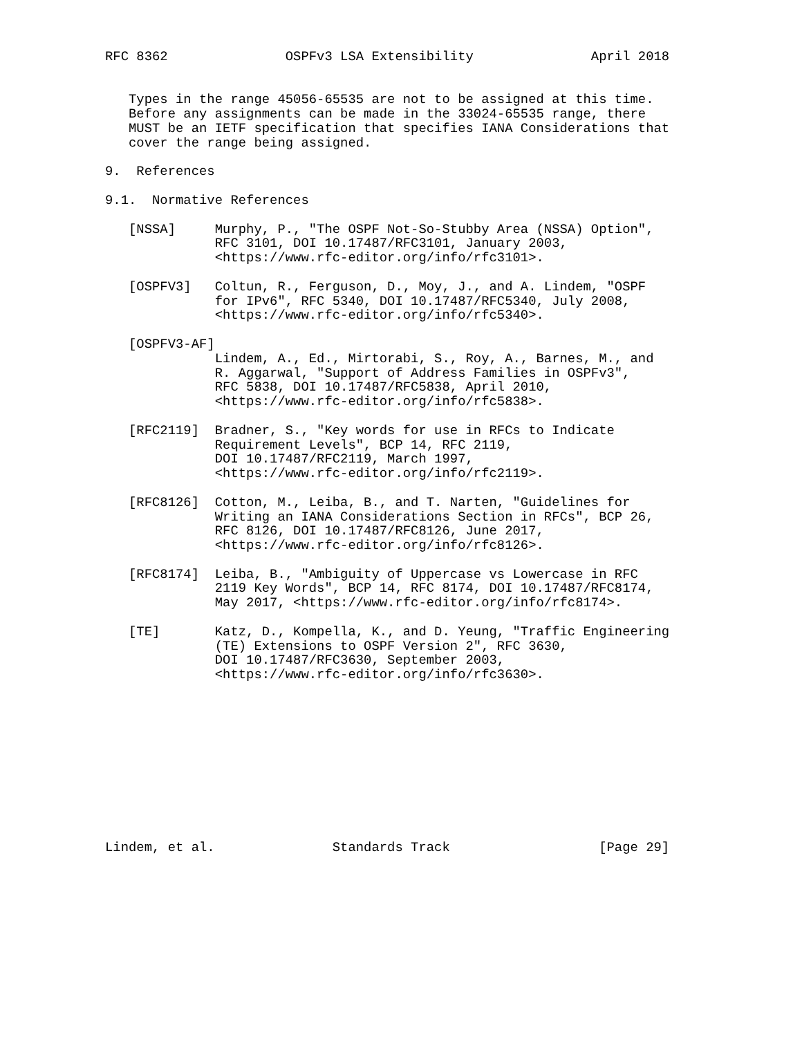RFC 8362               OSPFv3 LSA Extensibility               April 2018


   Types in the range 45056-65535 are not to be assigned at this time.
   Before any assignments can be made in the 33024-65535 range, there
   MUST be an IETF specification that specifies IANA Considerations that
   cover the range being assigned.

9.  References

9.1.  Normative References

   [NSSA]     Murphy, P., "The OSPF Not-So-Stubby Area (NSSA) Option",
              RFC 3101, DOI 10.17487/RFC3101, January 2003,
              <https://www.rfc-editor.org/info/rfc3101>.

   [OSPFV3]   Coltun, R., Ferguson, D., Moy, J., and A. Lindem, "OSPF
              for IPv6", RFC 5340, DOI 10.17487/RFC5340, July 2008,
              <https://www.rfc-editor.org/info/rfc5340>.

   [OSPFV3-AF]
              Lindem, A., Ed., Mirtorabi, S., Roy, A., Barnes, M., and
              R. Aggarwal, "Support of Address Families in OSPFv3",
              RFC 5838, DOI 10.17487/RFC5838, April 2010,
              <https://www.rfc-editor.org/info/rfc5838>.

   [RFC2119]  Bradner, S., "Key words for use in RFCs to Indicate
              Requirement Levels", BCP 14, RFC 2119,
              DOI 10.17487/RFC2119, March 1997,
              <https://www.rfc-editor.org/info/rfc2119>.

   [RFC8126]  Cotton, M., Leiba, B., and T. Narten, "Guidelines for
              Writing an IANA Considerations Section in RFCs", BCP 26,
              RFC 8126, DOI 10.17487/RFC8126, June 2017,
              <https://www.rfc-editor.org/info/rfc8126>.

   [RFC8174]  Leiba, B., "Ambiguity of Uppercase vs Lowercase in RFC
              2119 Key Words", BCP 14, RFC 8174, DOI 10.17487/RFC8174,
              May 2017, <https://www.rfc-editor.org/info/rfc8174>.

   [TE]       Katz, D., Kompella, K., and D. Yeung, "Traffic Engineering
              (TE) Extensions to OSPF Version 2", RFC 3630,
              DOI 10.17487/RFC3630, September 2003,
              <https://www.rfc-editor.org/info/rfc3630>.











Lindem, et al.               Standards Track                   [Page 29]